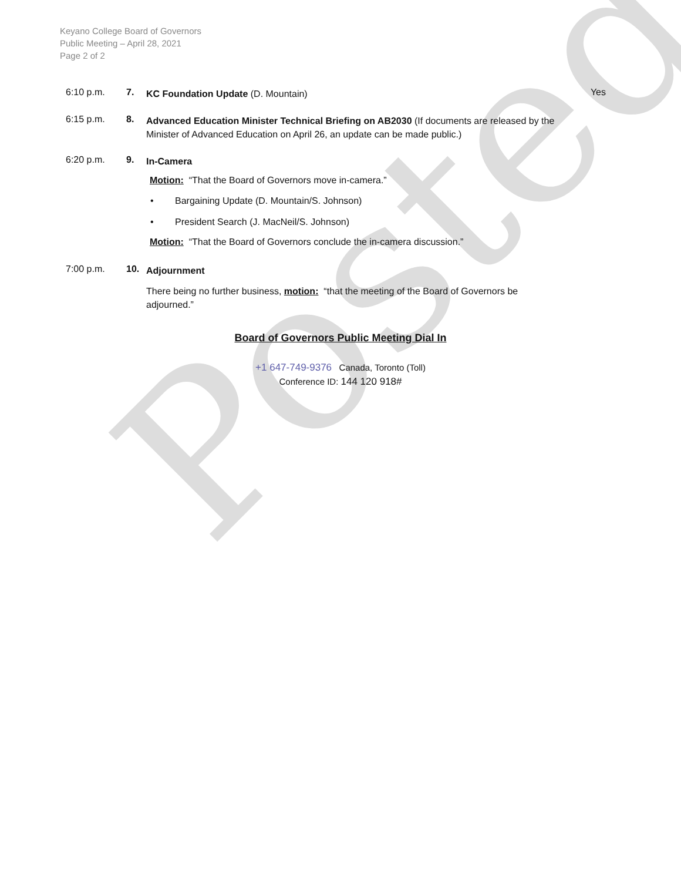Posted
Keyano College Board of Governors
Public Meeting – April 28, 2021
Page 2 of 2
6:10 p.m. 7.
KC Foundation Update (D. Mountain)
Yes
6:15 p.m. 8.
Advanced Education Minister Technical Briefing on AB2030 (If documents are released by the Minister of Advanced Education on April 26, an update can be made public.)
6:20 p.m. 9.
In-Camera
Motion: “That the Board of Governors move in-camera.”
• Bargaining Update (D. Mountain/S. Johnson)
• President Search (J. MacNeil/S. Johnson)
Motion: “That the Board of Governors conclude the in-camera discussion.”
7:00 p.m. 10.
Adjournment
There being no further business, motion: “that the meeting of the Board of Governors be adjourned.”
Board of Governors Public Meeting Dial In
+1 647-749-9376 Canada, Toronto (Toll)
Conference ID: 144 120 918#